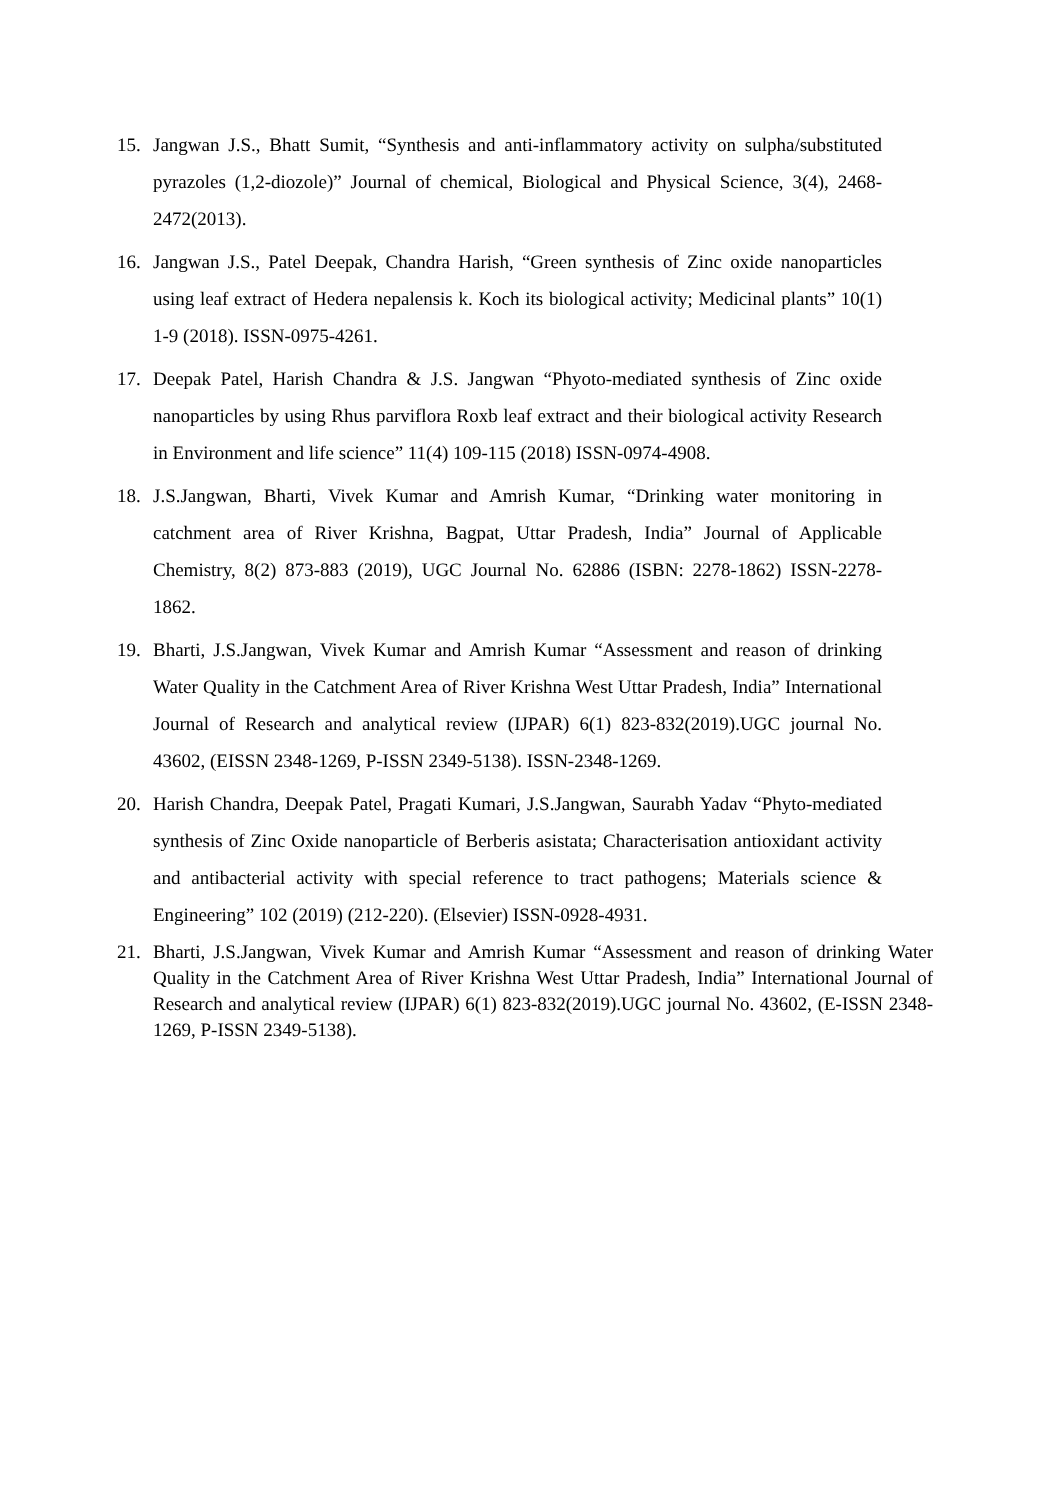15. Jangwan J.S., Bhatt Sumit, “Synthesis and anti-inflammatory activity on sulpha/substituted pyrazoles (1,2-diozole)” Journal of chemical, Biological and Physical Science, 3(4), 2468-2472(2013).
16. Jangwan J.S., Patel Deepak, Chandra Harish, “Green synthesis of Zinc oxide nanoparticles using leaf extract of Hedera nepalensis k. Koch its biological activity; Medicinal plants” 10(1) 1-9 (2018). ISSN-0975-4261.
17. Deepak Patel, Harish Chandra & J.S. Jangwan “Phyoto-mediated synthesis of Zinc oxide nanoparticles by using Rhus parviflora Roxb leaf extract and their biological activity Research in Environment and life science” 11(4) 109-115 (2018) ISSN-0974-4908.
18. J.S.Jangwan, Bharti, Vivek Kumar and Amrish Kumar, “Drinking water monitoring in catchment area of River Krishna, Bagpat, Uttar Pradesh, India” Journal of Applicable Chemistry, 8(2) 873-883 (2019), UGC Journal No. 62886 (ISBN: 2278-1862) ISSN-2278-1862.
19. Bharti, J.S.Jangwan, Vivek Kumar and Amrish Kumar “Assessment and reason of drinking Water Quality in the Catchment Area of River Krishna West Uttar Pradesh, India” International Journal of Research and analytical review (IJPAR) 6(1) 823-832(2019).UGC journal No. 43602, (EISSN 2348-1269, P-ISSN 2349-5138). ISSN-2348-1269.
20. Harish Chandra, Deepak Patel, Pragati Kumari, J.S.Jangwan, Saurabh Yadav “Phyto-mediated synthesis of Zinc Oxide nanoparticle of Berberis asistata; Characterisation antioxidant activity and antibacterial activity with special reference to tract pathogens; Materials science & Engineering” 102 (2019) (212-220). (Elsevier) ISSN-0928-4931.
21. Bharti, J.S.Jangwan, Vivek Kumar and Amrish Kumar “Assessment and reason of drinking Water Quality in the Catchment Area of River Krishna West Uttar Pradesh, India” International Journal of Research and analytical review (IJPAR) 6(1) 823-832(2019).UGC journal No. 43602, (E-ISSN 2348-1269, P-ISSN 2349-5138).